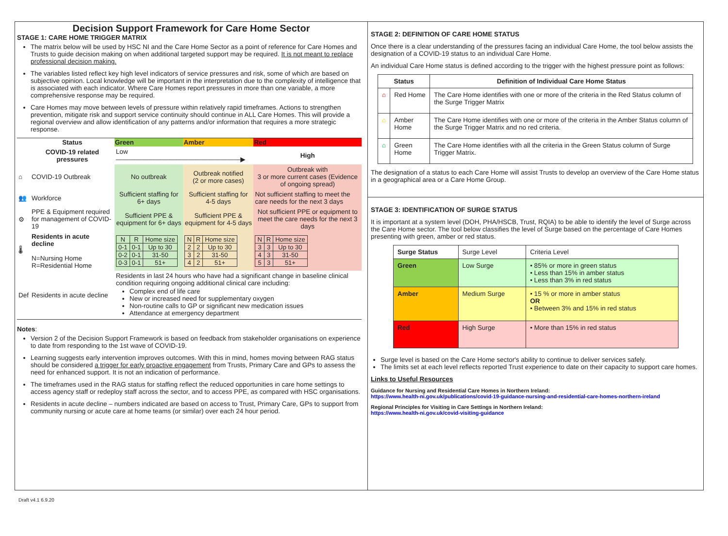Decision Support Framework for Care Home Sector
STAGE 1: CARE HOME TRIGGER MATRIX
The matrix below will be used by HSC NI and the Care Home Sector as a point of reference for Care Homes and Trusts to guide decision making on when additional targeted support may be required. It is not meant to replace professional decision making.
The variables listed reflect key high level indicators of service pressures and risk, some of which are based on subjective opinion. Local knowledge will be important in the interpretation due to the complexity of intelligence that is associated with each indicator. Where Care Homes report pressures in more than one variable, a more comprehensive response may be required.
Care Homes may move between levels of pressure within relatively rapid timeframes. Actions to strengthen prevention, mitigate risk and support service continuity should continue in ALL Care Homes. This will provide a regional overview and allow identification of any patterns and/or information that requires a more strategic response.
| | Status | Green | Amber | Red |
| | COVID-19 related pressures | Low ———————————————————▶ | | High |
| ⌂ | COVID-19 Outbreak | No outbreak | Outbreak notified (2 or more cases) | Outbreak with 3 or more current cases (Evidence of ongoing spread) |
| 👥 | Workforce | Sufficient staffing for 6+ days | Sufficient staffing for 4-5 days | Not sufficient staffing to meet the care needs for the next 3 days |
| ⚙ | PPE & Equipment required for management of COVID-19 | Sufficient PPE & equipment for 6+ days | Sufficient PPE & equipment for 4-5 days | Not sufficient PPE or equipment to meet the care needs for the next 3 days |
| 🌡 | Residents in acute decline N=Nursing Home R=Residential Home | / N / R / Home size / / 0-1 / 0-1 / Up to 30 / / 0-2 / 0-1 / 31-50 / / 0-3 / 0-1 / 51+ / | / N / R / Home size / / 2 / 2 / Up to 30 / / 3 / 2 / 31-50 / / 4 / 2 / 51+ / | / N / R / Home size / / 3 / 3 / Up to 30 / / 4 / 3 / 31-50 / / 5 / 3 / 51+ / |
| Def | Residents in acute decline | Residents in last 24 hours who have had a significant change in baseline clinical condition requiring ongoing additional clinical care including: Complex end of life care New or increased need for supplementary oxygen Non-routine calls to GP or significant new medication issues Attendance at emergency department | | |
Notes:
Version 2 of the Decision Support Framework is based on feedback from stakeholder organisations on experience to date from responding to the 1st wave of COVID-19.
Learning suggests early intervention improves outcomes. With this in mind, homes moving between RAG status should be considered a trigger for early proactive engagement from Trusts, Primary Care and GPs to assess the need for enhanced support. It is not an indication of performance.
The timeframes used in the RAG status for staffing reflect the reduced opportunities in care home settings to access agency staff or redeploy staff across the sector, and to access PPE, as compared with HSC organisations.
Residents in acute decline – numbers indicated are based on access to Trust, Primary Care, GPs to support from community nursing or acute care at home teams (or similar) over each 24 hour period.
STAGE 2: DEFINITION OF CARE HOME STATUS
Once there is a clear understanding of the pressures facing an individual Care Home, the tool below assists the designation of a COVID-19 status to an individual Care Home.
An individual Care Home status is defined according to the trigger with the highest pressure point as follows:
| Status | | Definition of Individual Care Home Status |
| --- | --- | --- |
| ⌂ | Red Home | The Care Home identifies with one or more of the criteria in the Red Status column of the Surge Trigger Matrix |
| ⌂ | Amber Home | The Care Home identifies with one or more of the criteria in the Amber Status column of the Surge Trigger Matrix and no red criteria. |
| ⌂ | Green Home | The Care Home identifies with all the criteria in the Green Status column of Surge Trigger Matrix. |
The designation of a status to each Care Home will assist Trusts to develop an overview of the Care Home status in a geographical area or a Care Home Group.
STAGE 3: IDENTIFICATION OF SURGE STATUS
It is important at a system level (DOH, PHA/HSCB, Trust, RQIA) to be able to identify the level of Surge across the Care Home sector. The tool below classifies the level of Surge based on the percentage of Care Homes presenting with green, amber or red status.
| Surge Status | Surge Level | Criteria Level |
| Green | Low Surge | • 85% or more in green status • Less than 15% in amber status • Less than 3% in red status |
| Amber | Medium Surge | • 15 % or more in amber status OR • Between 3% and 15% in red status |
| Red | High Surge | • More than 15% in red status |
Surge level is based on the Care Home sector's ability to continue to deliver services safely.
The limits set at each level reflects reported Trust experience to date on their capacity to support care homes.
Links to Useful Resources
Guidance for Nursing and Residential Care Homes in Northern Ireland:
https://www.health-ni.gov.uk/publications/covid-19-guidance-nursing-and-residential-care-homes-northern-ireland
Regional Principles for Visiting in Care Settings in Northern Ireland:
https://www.health-ni.gov.uk/covid-visiting-guidance
Draft v4.1 6.9.20